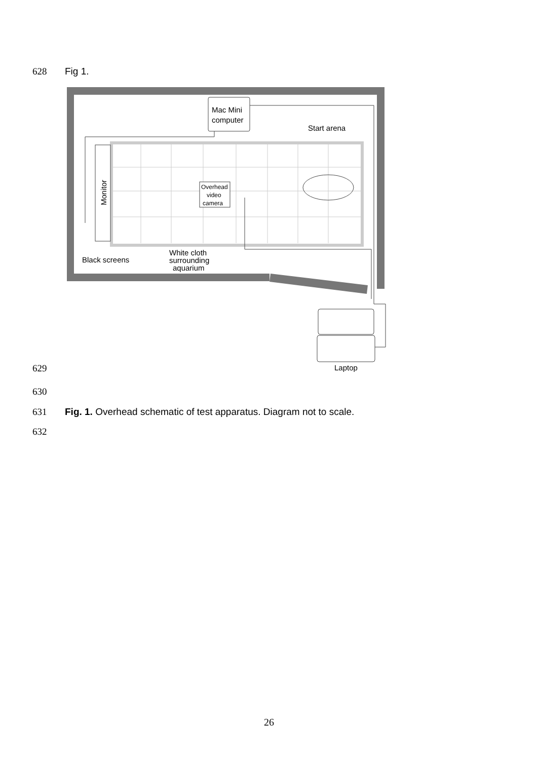628 Fig 1.
Monitor
Mac Mini
computer
Start arena
Overhead
video
camera
Black screens
White cloth
surrounding
aquarium
Laptop
629
630
631
Fig. 1. Overhead schematic of test apparatus. Diagram not to scale.
632
26